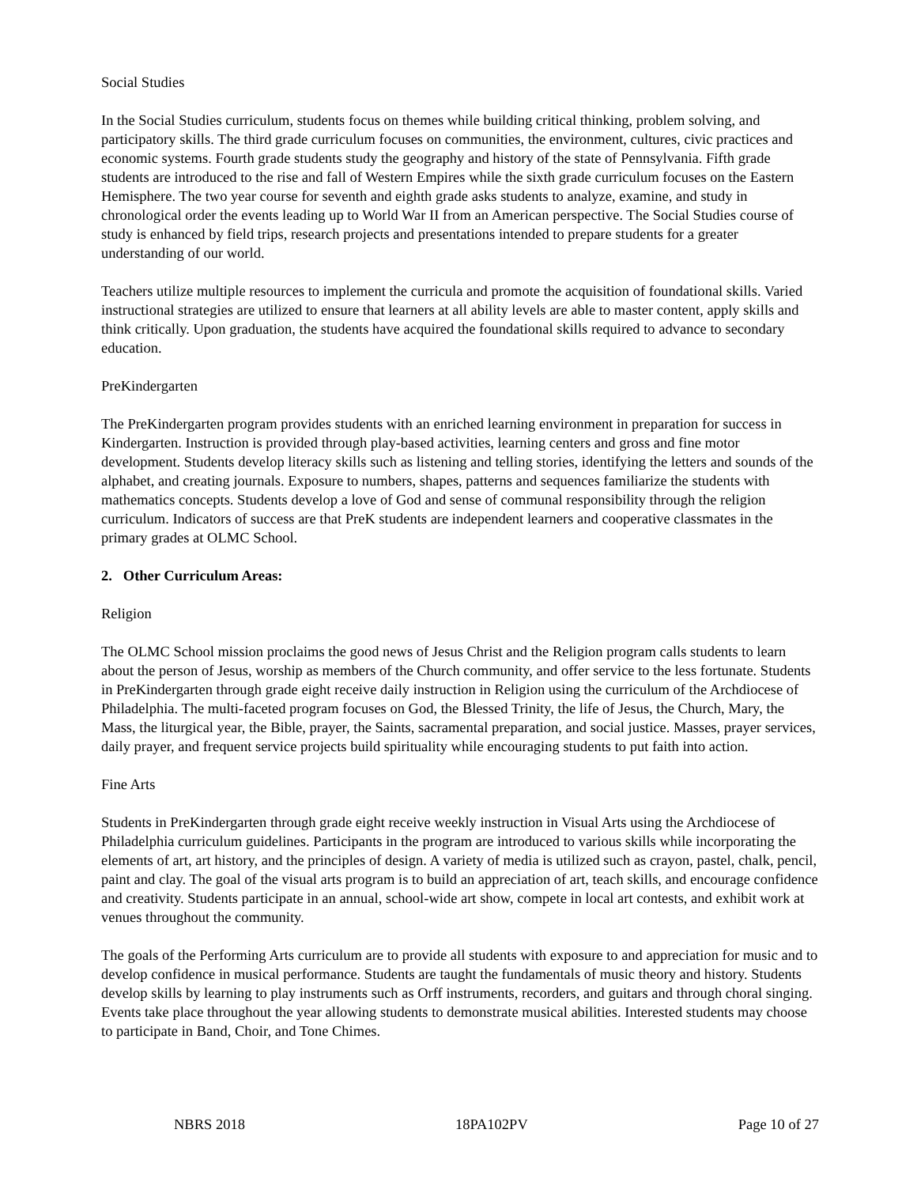Social Studies
In the Social Studies curriculum, students focus on themes while building critical thinking, problem solving, and participatory skills. The third grade curriculum focuses on communities, the environment, cultures, civic practices and economic systems. Fourth grade students study the geography and history of the state of Pennsylvania. Fifth grade students are introduced to the rise and fall of Western Empires while the sixth grade curriculum focuses on the Eastern Hemisphere. The two year course for seventh and eighth grade asks students to analyze, examine, and study in chronological order the events leading up to World War II from an American perspective. The Social Studies course of study is enhanced by field trips, research projects and presentations intended to prepare students for a greater understanding of our world.
Teachers utilize multiple resources to implement the curricula and promote the acquisition of foundational skills. Varied instructional strategies are utilized to ensure that learners at all ability levels are able to master content, apply skills and think critically. Upon graduation, the students have acquired the foundational skills required to advance to secondary education.
PreKindergarten
The PreKindergarten program provides students with an enriched learning environment in preparation for success in Kindergarten. Instruction is provided through play-based activities, learning centers and gross and fine motor development. Students develop literacy skills such as listening and telling stories, identifying the letters and sounds of the alphabet, and creating journals. Exposure to numbers, shapes, patterns and sequences familiarize the students with mathematics concepts. Students develop a love of God and sense of communal responsibility through the religion curriculum. Indicators of success are that PreK students are independent learners and cooperative classmates in the primary grades at OLMC School.
2. Other Curriculum Areas:
Religion
The OLMC School mission proclaims the good news of Jesus Christ and the Religion program calls students to learn about the person of Jesus, worship as members of the Church community, and offer service to the less fortunate. Students in PreKindergarten through grade eight receive daily instruction in Religion using the curriculum of the Archdiocese of Philadelphia. The multi-faceted program focuses on God, the Blessed Trinity, the life of Jesus, the Church, Mary, the Mass, the liturgical year, the Bible, prayer, the Saints, sacramental preparation, and social justice. Masses, prayer services, daily prayer, and frequent service projects build spirituality while encouraging students to put faith into action.
Fine Arts
Students in PreKindergarten through grade eight receive weekly instruction in Visual Arts using the Archdiocese of Philadelphia curriculum guidelines. Participants in the program are introduced to various skills while incorporating the elements of art, art history, and the principles of design. A variety of media is utilized such as crayon, pastel, chalk, pencil, paint and clay. The goal of the visual arts program is to build an appreciation of art, teach skills, and encourage confidence and creativity. Students participate in an annual, school-wide art show, compete in local art contests, and exhibit work at venues throughout the community.
The goals of the Performing Arts curriculum are to provide all students with exposure to and appreciation for music and to develop confidence in musical performance. Students are taught the fundamentals of music theory and history. Students develop skills by learning to play instruments such as Orff instruments, recorders, and guitars and through choral singing. Events take place throughout the year allowing students to demonstrate musical abilities. Interested students may choose to participate in Band, Choir, and Tone Chimes.
NBRS 2018 18PA102PV Page 10 of 27